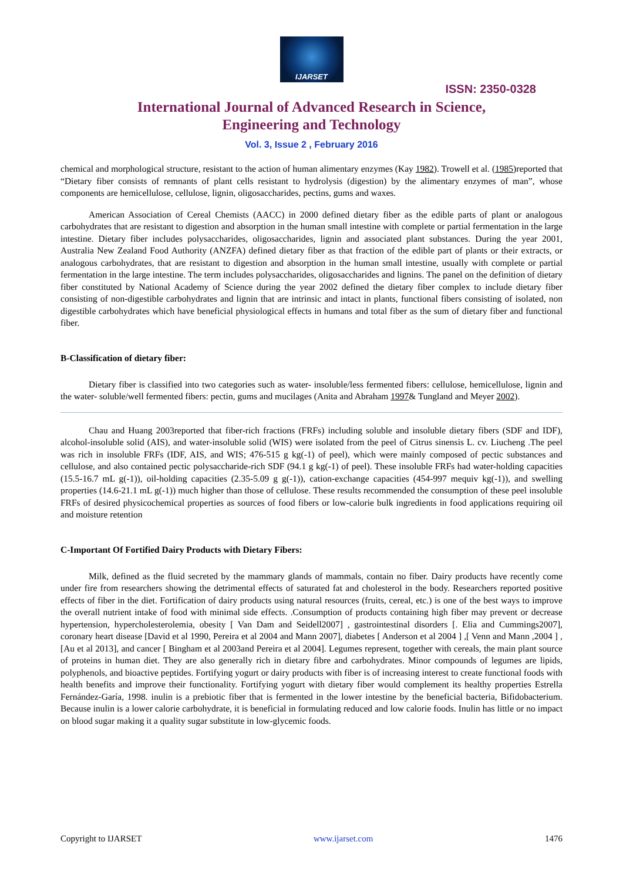IJARSET
ISSN: 2350-0328
International Journal of Advanced Research in Science,
Engineering and Technology
Vol. 3, Issue 2 , February 2016
chemical and morphological structure, resistant to the action of human alimentary enzymes (Kay 1982). Trowell et al. (1985)reported that “Dietary fiber consists of remnants of plant cells resistant to hydrolysis (digestion) by the alimentary enzymes of man”, whose components are hemicellulose, cellulose, lignin, oligosaccharides, pectins, gums and waxes.
American Association of Cereal Chemists (AACC) in 2000 defined dietary fiber as the edible parts of plant or analogous carbohydrates that are resistant to digestion and absorption in the human small intestine with complete or partial fermentation in the large intestine. Dietary fiber includes polysaccharides, oligosaccharides, lignin and associated plant substances. During the year 2001, Australia New Zealand Food Authority (ANZFA) defined dietary fiber as that fraction of the edible part of plants or their extracts, or analogous carbohydrates, that are resistant to digestion and absorption in the human small intestine, usually with complete or partial fermentation in the large intestine. The term includes polysaccharides, oligosaccharides and lignins. The panel on the definition of dietary fiber constituted by National Academy of Science during the year 2002 defined the dietary fiber complex to include dietary fiber consisting of non-digestible carbohydrates and lignin that are intrinsic and intact in plants, functional fibers consisting of isolated, non digestible carbohydrates which have beneficial physiological effects in humans and total fiber as the sum of dietary fiber and functional fiber.
B-Classification of dietary fiber:
Dietary fiber is classified into two categories such as water- insoluble/less fermented fibers: cellulose, hemicellulose, lignin and the water- soluble/well fermented fibers: pectin, gums and mucilages (Anita and Abraham 1997& Tungland and Meyer 2002).
Chau and Huang 2003reported that fiber-rich fractions (FRFs) including soluble and insoluble dietary fibers (SDF and IDF), alcohol-insoluble solid (AIS), and water-insoluble solid (WIS) were isolated from the peel of Citrus sinensis L. cv. Liucheng .The peel was rich in insoluble FRFs (IDF, AIS, and WIS; 476-515 g kg(-1) of peel), which were mainly composed of pectic substances and cellulose, and also contained pectic polysaccharide-rich SDF (94.1 g kg(-1) of peel). These insoluble FRFs had water-holding capacities (15.5-16.7 mL g(-1)), oil-holding capacities (2.35-5.09 g g(-1)), cation-exchange capacities (454-997 mequiv kg(-1)), and swelling properties (14.6-21.1 mL g(-1)) much higher than those of cellulose. These results recommended the consumption of these peel insoluble FRFs of desired physicochemical properties as sources of food fibers or low-calorie bulk ingredients in food applications requiring oil and moisture retention
C-Important Of Fortified Dairy Products with Dietary Fibers:
Milk, defined as the fluid secreted by the mammary glands of mammals, contain no fiber. Dairy products have recently come under fire from researchers showing the detrimental effects of saturated fat and cholesterol in the body. Researchers reported positive effects of fiber in the diet. Fortification of dairy products using natural resources (fruits, cereal, etc.) is one of the best ways to improve the overall nutrient intake of food with minimal side effects. .Consumption of products containing high fiber may prevent or decrease hypertension, hypercholesterolemia, obesity [ Van Dam and Seidell2007] , gastrointestinal disorders [. Elia and Cummings2007], coronary heart disease [David et al 1990, Pereira et al 2004 and Mann 2007], diabetes [ Anderson et al 2004 ] ,[ Venn and Mann ,2004 ] ,[Au et al 2013], and cancer [ Bingham et al 2003and Pereira et al 2004]. Legumes represent, together with cereals, the main plant source of proteins in human diet. They are also generally rich in dietary fibre and carbohydrates. Minor compounds of legumes are lipids, polyphenols, and bioactive peptides. Fortifying yogurt or dairy products with fiber is of increasing interest to create functional foods with health benefits and improve their functionality. Fortifying yogurt with dietary fiber would complement its healthy properties Estrella Fernández-Garía, 1998. inulin is a prebiotic fiber that is fermented in the lower intestine by the beneficial bacteria, Bifidobacterium. Because inulin is a lower calorie carbohydrate, it is beneficial in formulating reduced and low calorie foods. Inulin has little or no impact on blood sugar making it a quality sugar substitute in low-glycemic foods.
Copyright to IJARSET www.ijarset.com 1476